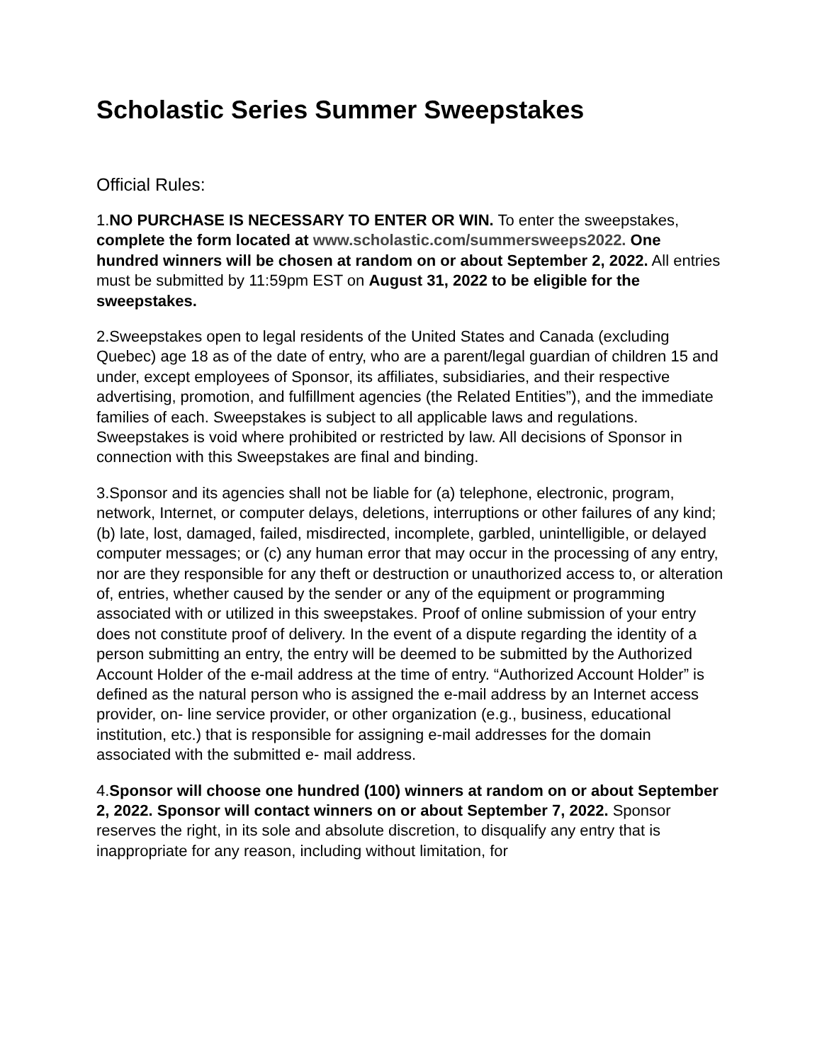Scholastic Series Summer Sweepstakes
Official Rules:
1.NO PURCHASE IS NECESSARY TO ENTER OR WIN. To enter the sweepstakes, complete the form located at www.scholastic.com/summersweeps2022. One hundred winners will be chosen at random on or about September 2, 2022. All entries must be submitted by 11:59pm EST on August 31, 2022 to be eligible for the sweepstakes.
2.Sweepstakes open to legal residents of the United States and Canada (excluding Quebec) age 18 as of the date of entry, who are a parent/legal guardian of children 15 and under, except employees of Sponsor, its affiliates, subsidiaries, and their respective advertising, promotion, and fulfillment agencies (the Related Entities”), and the immediate families of each. Sweepstakes is subject to all applicable laws and regulations. Sweepstakes is void where prohibited or restricted by law. All decisions of Sponsor in connection with this Sweepstakes are final and binding.
3.Sponsor and its agencies shall not be liable for (a) telephone, electronic, program, network, Internet, or computer delays, deletions, interruptions or other failures of any kind; (b) late, lost, damaged, failed, misdirected, incomplete, garbled, unintelligible, or delayed computer messages; or (c) any human error that may occur in the processing of any entry, nor are they responsible for any theft or destruction or unauthorized access to, or alteration of, entries, whether caused by the sender or any of the equipment or programming associated with or utilized in this sweepstakes. Proof of online submission of your entry does not constitute proof of delivery. In the event of a dispute regarding the identity of a person submitting an entry, the entry will be deemed to be submitted by the Authorized Account Holder of the e-mail address at the time of entry. “Authorized Account Holder” is defined as the natural person who is assigned the e-mail address by an Internet access provider, on- line service provider, or other organization (e.g., business, educational institution, etc.) that is responsible for assigning e-mail addresses for the domain associated with the submitted e- mail address.
4.Sponsor will choose one hundred (100) winners at random on or about September 2, 2022. Sponsor will contact winners on or about September 7, 2022. Sponsor reserves the right, in its sole and absolute discretion, to disqualify any entry that is inappropriate for any reason, including without limitation, for